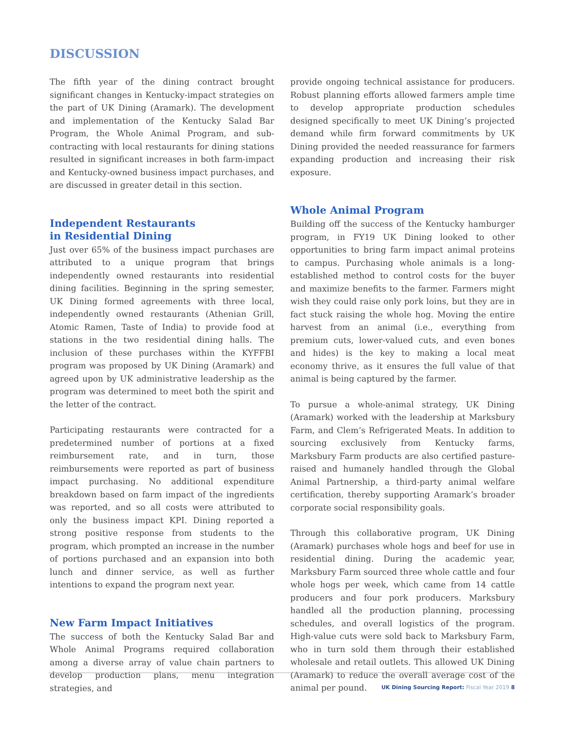DISCUSSION
The fifth year of the dining contract brought significant changes in Kentucky-impact strategies on the part of UK Dining (Aramark). The development and implementation of the Kentucky Salad Bar Program, the Whole Animal Program, and sub-contracting with local restaurants for dining stations resulted in significant increases in both farm-impact and Kentucky-owned business impact purchases, and are discussed in greater detail in this section.
Independent Restaurants
in Residential Dining
Just over 65% of the business impact purchases are attributed to a unique program that brings independently owned restaurants into residential dining facilities. Beginning in the spring semester, UK Dining formed agreements with three local, independently owned restaurants (Athenian Grill, Atomic Ramen, Taste of India) to provide food at stations in the two residential dining halls. The inclusion of these purchases within the KYFFBI program was proposed by UK Dining (Aramark) and agreed upon by UK administrative leadership as the program was determined to meet both the spirit and the letter of the contract.
Participating restaurants were contracted for a predetermined number of portions at a fixed reimbursement rate, and in turn, those reimbursements were reported as part of business impact purchasing. No additional expenditure breakdown based on farm impact of the ingredients was reported, and so all costs were attributed to only the business impact KPI. Dining reported a strong positive response from students to the program, which prompted an increase in the number of portions purchased and an expansion into both lunch and dinner service, as well as further intentions to expand the program next year.
New Farm Impact Initiatives
The success of both the Kentucky Salad Bar and Whole Animal Programs required collaboration among a diverse array of value chain partners to develop production plans, menu integration strategies, and
provide ongoing technical assistance for producers. Robust planning efforts allowed farmers ample time to develop appropriate production schedules designed specifically to meet UK Dining’s projected demand while firm forward commitments by UK Dining provided the needed reassurance for farmers expanding production and increasing their risk exposure.
Whole Animal Program
Building off the success of the Kentucky hamburger program, in FY19 UK Dining looked to other opportunities to bring farm impact animal proteins to campus. Purchasing whole animals is a long-established method to control costs for the buyer and maximize benefits to the farmer. Farmers might wish they could raise only pork loins, but they are in fact stuck raising the whole hog. Moving the entire harvest from an animal (i.e., everything from premium cuts, lower-valued cuts, and even bones and hides) is the key to making a local meat economy thrive, as it ensures the full value of that animal is being captured by the farmer.
To pursue a whole-animal strategy, UK Dining (Aramark) worked with the leadership at Marksbury Farm, and Clem’s Refrigerated Meats. In addition to sourcing exclusively from Kentucky farms, Marksbury Farm products are also certified pasture-raised and humanely handled through the Global Animal Partnership, a third-party animal welfare certification, thereby supporting Aramark’s broader corporate social responsibility goals.
Through this collaborative program, UK Dining (Aramark) purchases whole hogs and beef for use in residential dining. During the academic year, Marksbury Farm sourced three whole cattle and four whole hogs per week, which came from 14 cattle producers and four pork producers. Marksbury handled all the production planning, processing schedules, and overall logistics of the program. High-value cuts were sold back to Marksbury Farm, who in turn sold them through their established wholesale and retail outlets. This allowed UK Dining (Aramark) to reduce the overall average cost of the animal per pound.
UK Dining Sourcing Report: Fiscal Year 2019 8